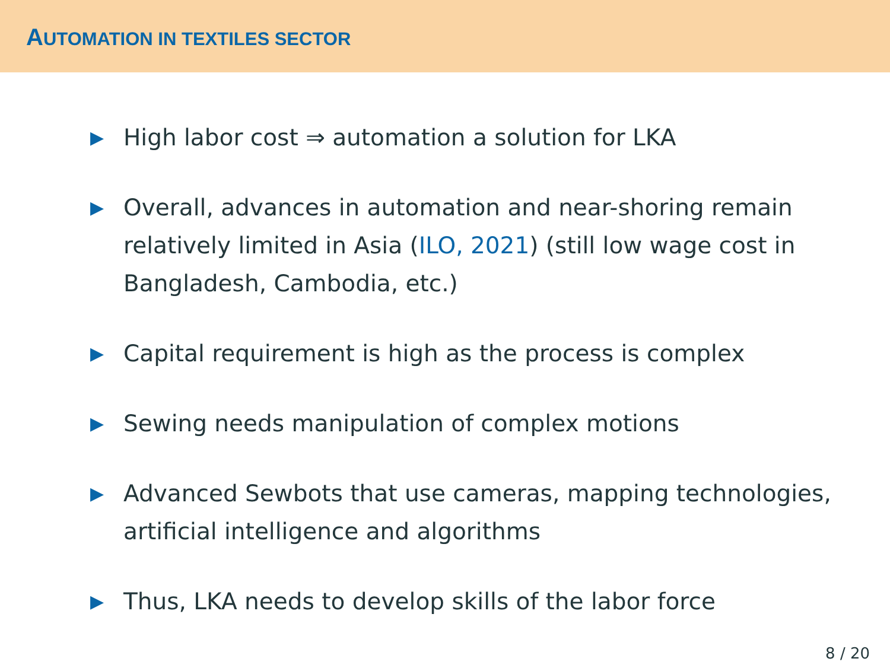AUTOMATION IN TEXTILES SECTOR
▶ High labor cost ⇒ automation a solution for LKA
▶ Overall, advances in automation and near-shoring remain relatively limited in Asia (ILO, 2021) (still low wage cost in Bangladesh, Cambodia, etc.)
▶ Capital requirement is high as the process is complex
▶ Sewing needs manipulation of complex motions
▶ Advanced Sewbots that use cameras, mapping technologies, artificial intelligence and algorithms
▶ Thus, LKA needs to develop skills of the labor force
8 / 20